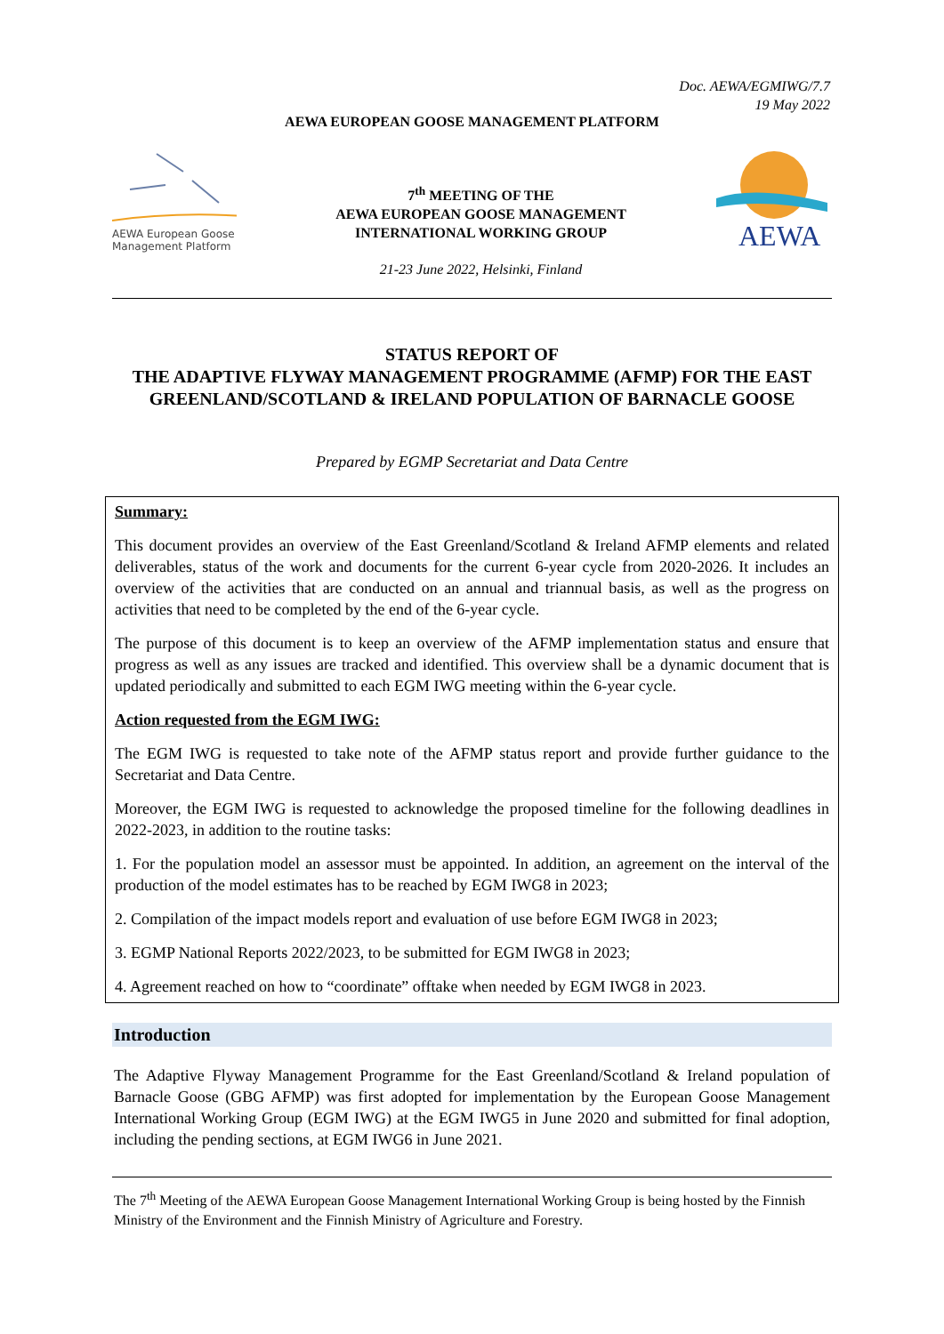Doc. AEWA/EGMIWG/7.7
19 May 2022
AEWA EUROPEAN GOOSE MANAGEMENT PLATFORM
AEWA European Goose
Management Platform
7<sup>th</sup> MEETING OF THE
AEWA EUROPEAN GOOSE MANAGEMENT
INTERNATIONAL WORKING GROUP
21-23 June 2022, Helsinki, Finland
AEWA
STATUS REPORT OF
THE ADAPTIVE FLYWAY MANAGEMENT PROGRAMME (AFMP) FOR THE EAST GREENLAND/SCOTLAND & IRELAND POPULATION OF BARNACLE GOOSE
Prepared by EGMP Secretariat and Data Centre
Summary:
This document provides an overview of the East Greenland/Scotland & Ireland AFMP elements and related deliverables, status of the work and documents for the current 6-year cycle from 2020-2026. It includes an overview of the activities that are conducted on an annual and triannual basis, as well as the progress on activities that need to be completed by the end of the 6-year cycle.
The purpose of this document is to keep an overview of the AFMP implementation status and ensure that progress as well as any issues are tracked and identified. This overview shall be a dynamic document that is updated periodically and submitted to each EGM IWG meeting within the 6-year cycle.
Action requested from the EGM IWG:
The EGM IWG is requested to take note of the AFMP status report and provide further guidance to the Secretariat and Data Centre.
Moreover, the EGM IWG is requested to acknowledge the proposed timeline for the following deadlines in 2022-2023, in addition to the routine tasks:
1. For the population model an assessor must be appointed. In addition, an agreement on the interval of the production of the model estimates has to be reached by EGM IWG8 in 2023;
2. Compilation of the impact models report and evaluation of use before EGM IWG8 in 2023;
3. EGMP National Reports 2022/2023, to be submitted for EGM IWG8 in 2023;
4. Agreement reached on how to “coordinate” offtake when needed by EGM IWG8 in 2023.
Introduction
The Adaptive Flyway Management Programme for the East Greenland/Scotland & Ireland population of Barnacle Goose (GBG AFMP) was first adopted for implementation by the European Goose Management International Working Group (EGM IWG) at the EGM IWG5 in June 2020 and submitted for final adoption, including the pending sections, at EGM IWG6 in June 2021.
The 7<sup>th</sup> Meeting of the AEWA European Goose Management International Working Group is being hosted by the Finnish Ministry of the Environment and the Finnish Ministry of Agriculture and Forestry.